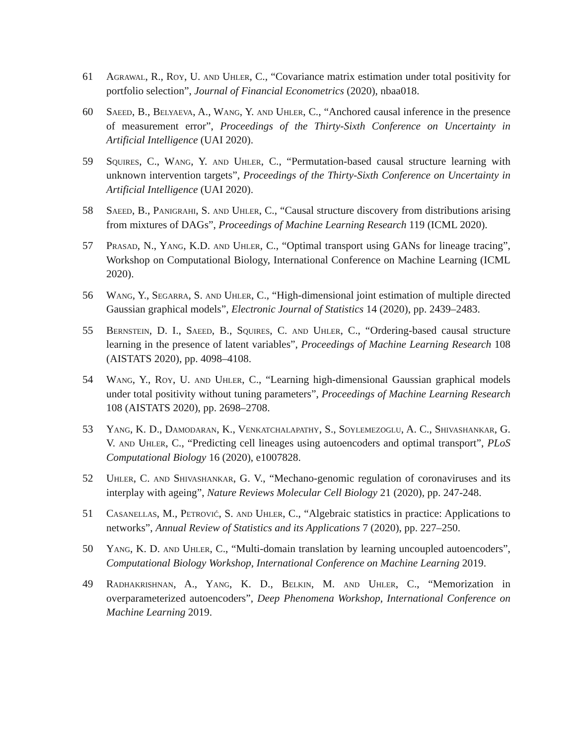61 Agrawal, R., Roy, U. and Uhler, C., “Covariance matrix estimation under total positivity for portfolio selection”, Journal of Financial Econometrics (2020), nbaa018.
60 Saeed, B., Belyaeva, A., Wang, Y. and Uhler, C., “Anchored causal inference in the presence of measurement error”, Proceedings of the Thirty-Sixth Conference on Uncertainty in Artificial Intelligence (UAI 2020).
59 Squires, C., Wang, Y. and Uhler, C., “Permutation-based causal structure learning with unknown intervention targets”, Proceedings of the Thirty-Sixth Conference on Uncertainty in Artificial Intelligence (UAI 2020).
58 Saeed, B., Panigrahi, S. and Uhler, C., “Causal structure discovery from distributions arising from mixtures of DAGs”, Proceedings of Machine Learning Research 119 (ICML 2020).
57 Prasad, N., Yang, K.D. and Uhler, C., “Optimal transport using GANs for lineage tracing”, Workshop on Computational Biology, International Conference on Machine Learning (ICML 2020).
56 Wang, Y., Segarra, S. and Uhler, C., “High-dimensional joint estimation of multiple directed Gaussian graphical models”, Electronic Journal of Statistics 14 (2020), pp. 2439–2483.
55 Bernstein, D. I., Saeed, B., Squires, C. and Uhler, C., “Ordering-based causal structure learning in the presence of latent variables”, Proceedings of Machine Learning Research 108 (AISTATS 2020), pp. 4098–4108.
54 Wang, Y., Roy, U. and Uhler, C., “Learning high-dimensional Gaussian graphical models under total positivity without tuning parameters”, Proceedings of Machine Learning Research 108 (AISTATS 2020), pp. 2698–2708.
53 Yang, K. D., Damodaran, K., Venkatchalapathy, S., Soylemezoglu, A. C., Shivashankar, G. V. and Uhler, C., “Predicting cell lineages using autoencoders and optimal transport”, PLoS Computational Biology 16 (2020), e1007828.
52 Uhler, C. and Shivashankar, G. V., “Mechano-genomic regulation of coronaviruses and its interplay with ageing”, Nature Reviews Molecular Cell Biology 21 (2020), pp. 247-248.
51 Casanellas, M., Petrović, S. and Uhler, C., “Algebraic statistics in practice: Applications to networks”, Annual Review of Statistics and its Applications 7 (2020), pp. 227–250.
50 Yang, K. D. and Uhler, C., “Multi-domain translation by learning uncoupled autoencoders”, Computational Biology Workshop, International Conference on Machine Learning 2019.
49 Radhakrishnan, A., Yang, K. D., Belkin, M. and Uhler, C., “Memorization in overparameterized autoencoders”, Deep Phenomena Workshop, International Conference on Machine Learning 2019.